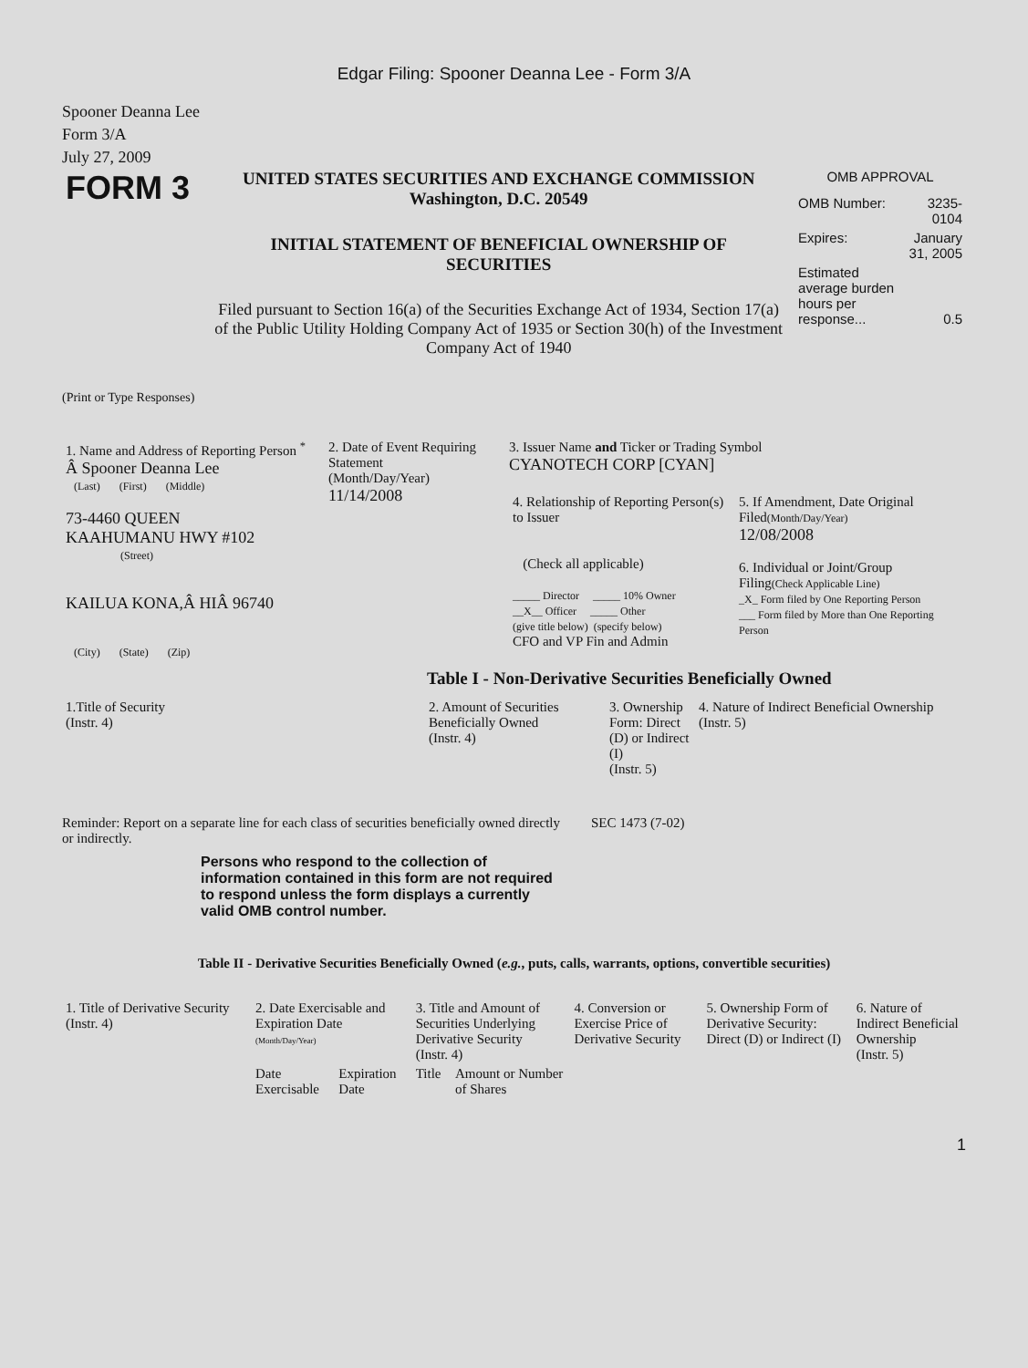Edgar Filing: Spooner Deanna Lee - Form 3/A
Spooner Deanna Lee
Form 3/A
July 27, 2009
FORM 3
UNITED STATES SECURITIES AND EXCHANGE COMMISSION
Washington, D.C. 20549
INITIAL STATEMENT OF BENEFICIAL OWNERSHIP OF SECURITIES
Filed pursuant to Section 16(a) of the Securities Exchange Act of 1934, Section 17(a) of the Public Utility Holding Company Act of 1935 or Section 30(h) of the Investment Company Act of 1940
OMB APPROVAL
| OMB Number: | 3235-0104 |
| Expires: | January 31, 2005 |
| Estimated average burden hours per response... | 0.5 |
(Print or Type Responses)
| 1. Name and Address of Reporting Person <sup>*</sup> Â Spooner Deanna Lee (Last) (First) (Middle) 73-4460 QUEEN KAAHUMANU HWY #102 (Street) KAILUA KONA,Â HIÂ 96740 (City) (State) (Zip) | 2. Date of Event Requiring Statement (Month/Day/Year) 11/14/2008 | 3. Issuer Name and Ticker or Trading Symbol CYANOTECH CORP [CYAN] / 4. Relationship of Reporting Person(s) to Issuer (Check all applicable) _____ Director _____ 10% Owner __X__ Officer _____ Other (give title below) (specify below) CFO and VP Fin and Admin / 5. If Amendment, Date Original Filed (Month/Day/Year) 12/08/2008 6. Individual or Joint/Group Filing (Check Applicable Line) _X_ Form filed by One Reporting Person ___ Form filed by More than One Reporting Person / |
Table I - Non-Derivative Securities Beneficially Owned
| 1.Title of Security (Instr. 4) | 2. Amount of Securities Beneficially Owned (Instr. 4) | 3. Ownership Form: Direct (D) or Indirect (I) (Instr. 5) | 4. Nature of Indirect Beneficial Ownership (Instr. 5) |
| --- | --- | --- | --- |
Reminder: Report on a separate line for each class of securities beneficially owned directly or indirectly.
SEC 1473 (7-02)
Persons who respond to the collection of information contained in this form are not required to respond unless the form displays a currently valid OMB control number.
Table II - Derivative Securities Beneficially Owned (e.g., puts, calls, warrants, options, convertible securities)
| 1. Title of Derivative Security (Instr. 4) | 2. Date Exercisable and Expiration Date (Month/Day/Year) | | 3. Title and Amount of Securities Underlying Derivative Security (Instr. 4) | | 4. Conversion or Exercise Price of Derivative Security | 5. Ownership Form of Derivative Security: Direct (D) or Indirect (I) | 6. Nature of Indirect Beneficial Ownership (Instr. 5) |
| --- | --- | --- | --- | --- | --- | --- | --- |
| | Date Exercisable | Expiration Date | Title | Amount or Number of Shares | | | |
1